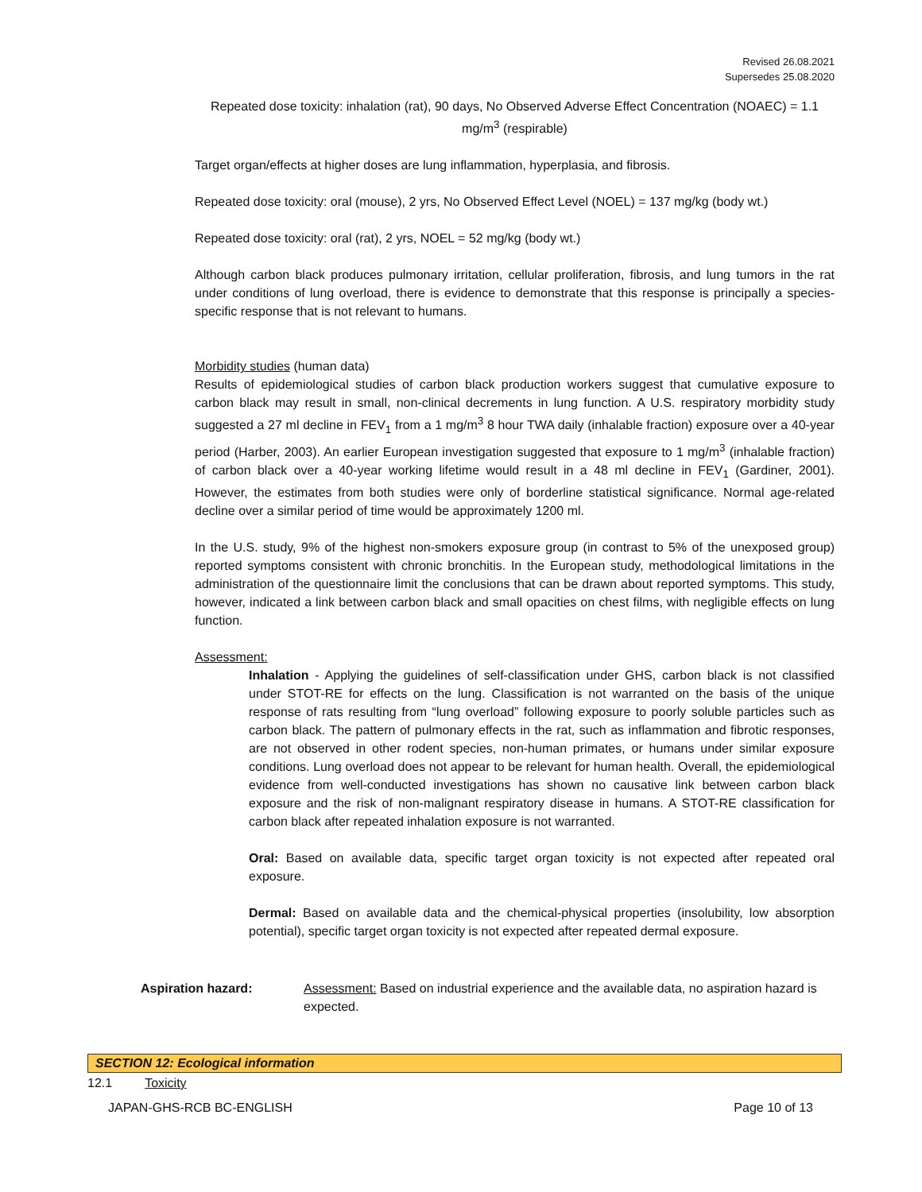Revised 26.08.2021
Supersedes 25.08.2020
Repeated dose toxicity: inhalation (rat), 90 days, No Observed Adverse Effect Concentration (NOAEC) = 1.1 mg/m<sup>3</sup> (respirable)
Target organ/effects at higher doses are lung inflammation, hyperplasia, and fibrosis.
Repeated dose toxicity: oral (mouse), 2 yrs, No Observed Effect Level (NOEL) = 137 mg/kg (body wt.)
Repeated dose toxicity: oral (rat), 2 yrs, NOEL = 52 mg/kg (body wt.)
Although carbon black produces pulmonary irritation, cellular proliferation, fibrosis, and lung tumors in the rat under conditions of lung overload, there is evidence to demonstrate that this response is principally a species-specific response that is not relevant to humans.
Morbidity studies (human data)
Results of epidemiological studies of carbon black production workers suggest that cumulative exposure to carbon black may result in small, non-clinical decrements in lung function. A U.S. respiratory morbidity study suggested a 27 ml decline in FEV<sub>1</sub> from a 1 mg/m<sup>3</sup> 8 hour TWA daily (inhalable fraction) exposure over a 40-year period (Harber, 2003). An earlier European investigation suggested that exposure to 1 mg/m<sup>3</sup> (inhalable fraction) of carbon black over a 40-year working lifetime would result in a 48 ml decline in FEV<sub>1</sub> (Gardiner, 2001). However, the estimates from both studies were only of borderline statistical significance. Normal age-related decline over a similar period of time would be approximately 1200 ml.
In the U.S. study, 9% of the highest non-smokers exposure group (in contrast to 5% of the unexposed group) reported symptoms consistent with chronic bronchitis. In the European study, methodological limitations in the administration of the questionnaire limit the conclusions that can be drawn about reported symptoms. This study, however, indicated a link between carbon black and small opacities on chest films, with negligible effects on lung function.
Assessment:
Inhalation - Applying the guidelines of self-classification under GHS, carbon black is not classified under STOT-RE for effects on the lung. Classification is not warranted on the basis of the unique response of rats resulting from “lung overload” following exposure to poorly soluble particles such as carbon black. The pattern of pulmonary effects in the rat, such as inflammation and fibrotic responses, are not observed in other rodent species, non-human primates, or humans under similar exposure conditions. Lung overload does not appear to be relevant for human health. Overall, the epidemiological evidence from well-conducted investigations has shown no causative link between carbon black exposure and the risk of non-malignant respiratory disease in humans. A STOT-RE classification for carbon black after repeated inhalation exposure is not warranted.
Oral: Based on available data, specific target organ toxicity is not expected after repeated oral exposure.
Dermal: Based on available data and the chemical-physical properties (insolubility, low absorption potential), specific target organ toxicity is not expected after repeated dermal exposure.
Aspiration hazard: Assessment: Based on industrial experience and the available data, no aspiration hazard is expected.
SECTION 12: Ecological information
12.1 Toxicity
JAPAN-GHS-RCB BC-ENGLISH Page 10 of 13